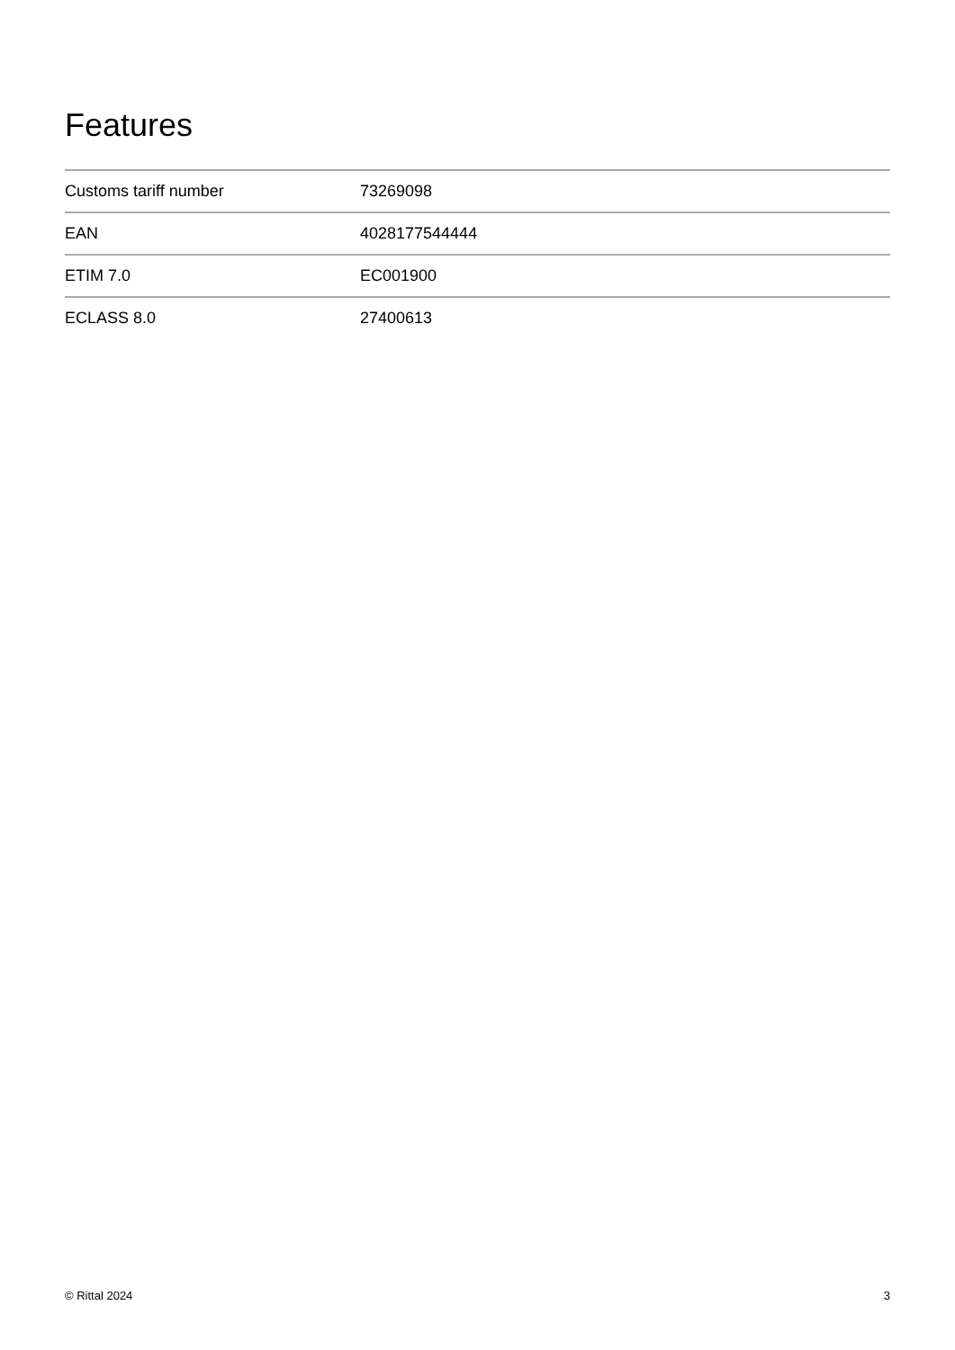Features
| Customs tariff number | 73269098 |
| EAN | 4028177544444 |
| ETIM 7.0 | EC001900 |
| ECLASS 8.0 | 27400613 |
© Rittal 2024 3